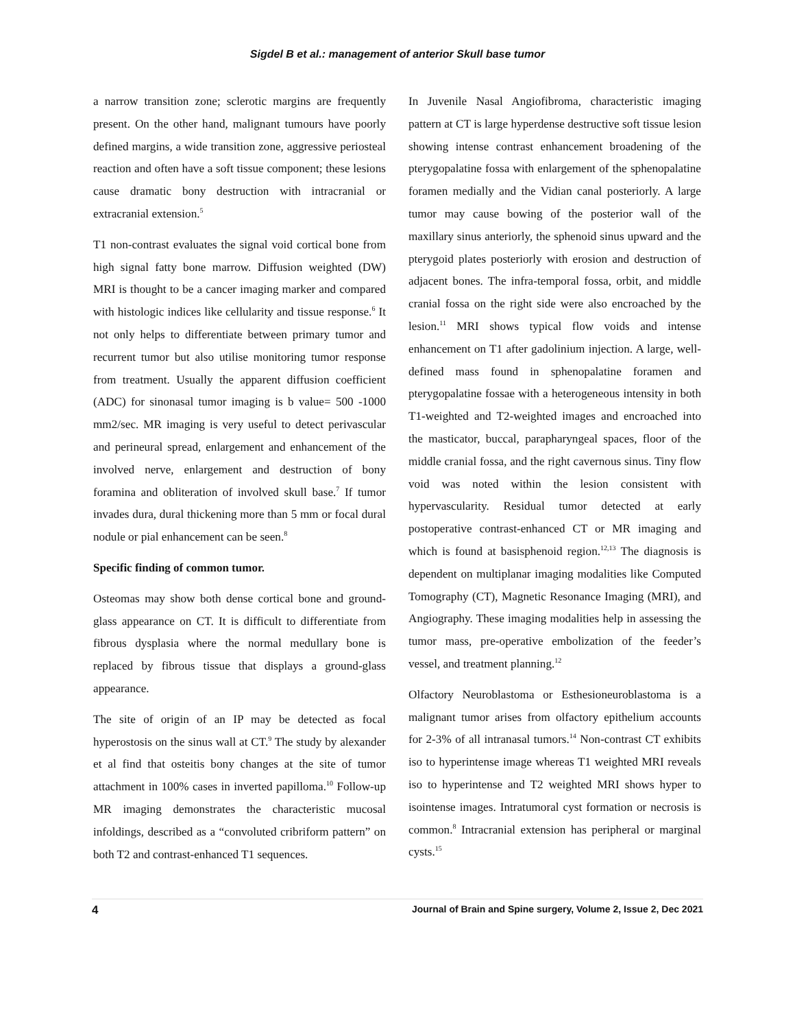Sigdel B et al.: management of anterior Skull base tumor
a narrow transition zone; sclerotic margins are frequently present. On the other hand, malignant tumours have poorly defined margins, a wide transition zone, aggressive periosteal reaction and often have a soft tissue component; these lesions cause dramatic bony destruction with intracranial or extracranial extension.<sup>5</sup>
T1 non-contrast evaluates the signal void cortical bone from high signal fatty bone marrow. Diffusion weighted (DW) MRI is thought to be a cancer imaging marker and compared with histologic indices like cellularity and tissue response.<sup>6</sup> It not only helps to differentiate between primary tumor and recurrent tumor but also utilise monitoring tumor response from treatment. Usually the apparent diffusion coefficient (ADC) for sinonasal tumor imaging is b value= 500 -1000 mm2/sec. MR imaging is very useful to detect perivascular and perineural spread, enlargement and enhancement of the involved nerve, enlargement and destruction of bony foramina and obliteration of involved skull base.<sup>7</sup> If tumor invades dura, dural thickening more than 5 mm or focal dural nodule or pial enhancement can be seen.<sup>8</sup>
Specific finding of common tumor.
Osteomas may show both dense cortical bone and ground-glass appearance on CT. It is difficult to differentiate from fibrous dysplasia where the normal medullary bone is replaced by fibrous tissue that displays a ground-glass appearance.
The site of origin of an IP may be detected as focal hyperostosis on the sinus wall at CT.<sup>9</sup> The study by alexander et al find that osteitis bony changes at the site of tumor attachment in 100% cases in inverted papilloma.<sup>10</sup> Follow-up MR imaging demonstrates the characteristic mucosal infoldings, described as a “convoluted cribriform pattern” on both T2 and contrast-enhanced T1 sequences.
In Juvenile Nasal Angiofibroma, characteristic imaging pattern at CT is large hyperdense destructive soft tissue lesion showing intense contrast enhancement broadening of the pterygopalatine fossa with enlargement of the sphenopalatine foramen medially and the Vidian canal posteriorly. A large tumor may cause bowing of the posterior wall of the maxillary sinus anteriorly, the sphenoid sinus upward and the pterygoid plates posteriorly with erosion and destruction of adjacent bones. The infra-temporal fossa, orbit, and middle cranial fossa on the right side were also encroached by the lesion.<sup>11</sup> MRI shows typical flow voids and intense enhancement on T1 after gadolinium injection. A large, well-defined mass found in sphenopalatine foramen and pterygopalatine fossae with a heterogeneous intensity in both T1-weighted and T2-weighted images and encroached into the masticator, buccal, parapharyngeal spaces, floor of the middle cranial fossa, and the right cavernous sinus. Tiny flow void was noted within the lesion consistent with hypervascularity. Residual tumor detected at early postoperative contrast-enhanced CT or MR imaging and which is found at basisphenoid region.<sup>12,13</sup> The diagnosis is dependent on multiplanar imaging modalities like Computed Tomography (CT), Magnetic Resonance Imaging (MRI), and Angiography. These imaging modalities help in assessing the tumor mass, pre-operative embolization of the feeder’s vessel, and treatment planning.<sup>12</sup>
Olfactory Neuroblastoma or Esthesioneuroblastoma is a malignant tumor arises from olfactory epithelium accounts for 2-3% of all intranasal tumors.<sup>14</sup> Non-contrast CT exhibits iso to hyperintense image whereas T1 weighted MRI reveals iso to hyperintense and T2 weighted MRI shows hyper to isointense images. Intratumoral cyst formation or necrosis is common.<sup>8</sup> Intracranial extension has peripheral or marginal cysts.<sup>15</sup>
4 Journal of Brain and Spine surgery, Volume 2, Issue 2, Dec 2021